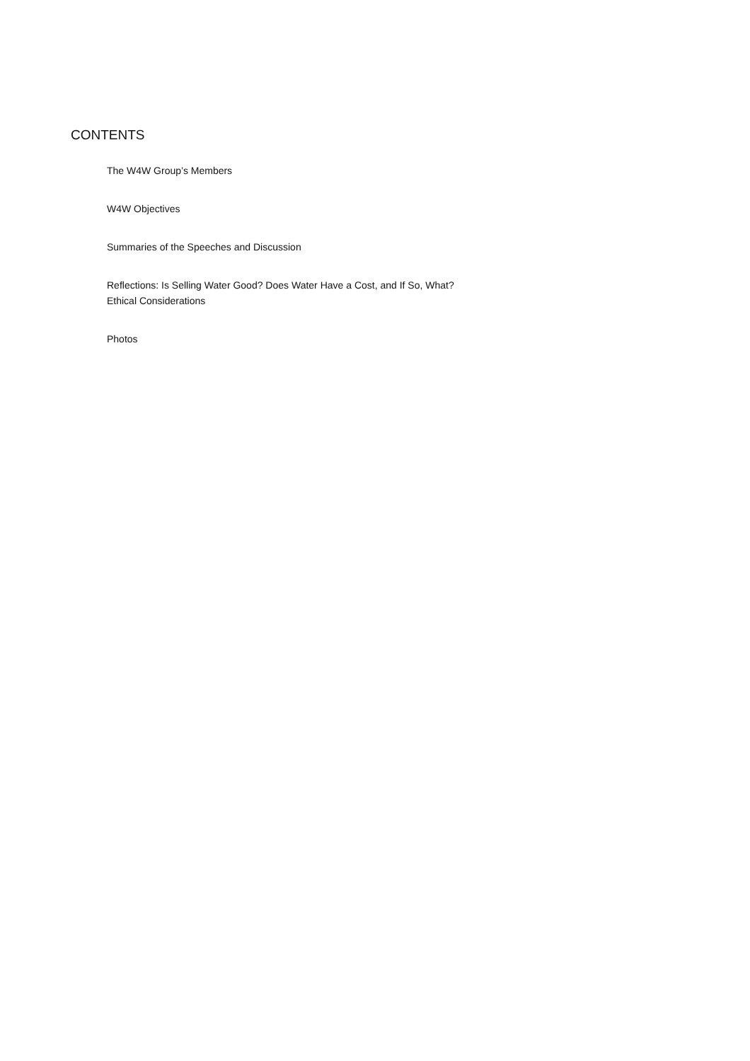CONTENTS
The W4W Group’s Members
W4W Objectives
Summaries of the Speeches and Discussion
Reflections: Is Selling Water Good? Does Water Have a Cost, and If So, What?
Ethical Considerations
Photos